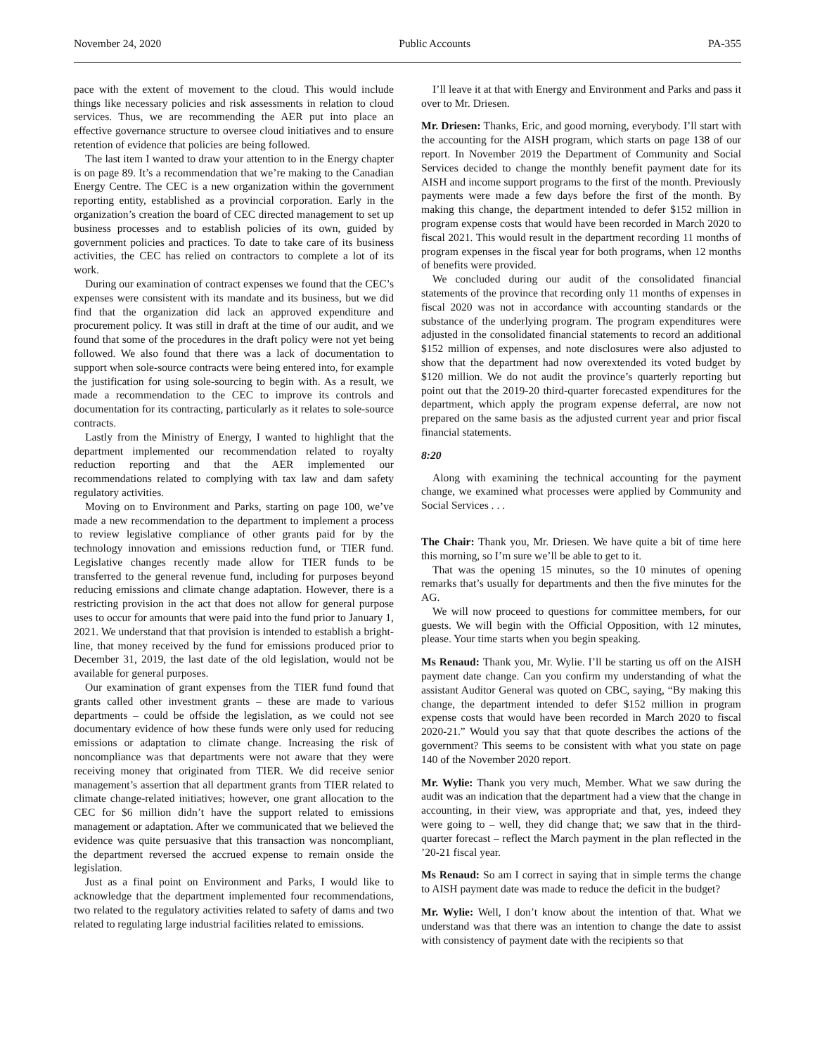November 24, 2020 Public Accounts PA-355
pace with the extent of movement to the cloud. This would include things like necessary policies and risk assessments in relation to cloud services. Thus, we are recommending the AER put into place an effective governance structure to oversee cloud initiatives and to ensure retention of evidence that policies are being followed.
The last item I wanted to draw your attention to in the Energy chapter is on page 89. It’s a recommendation that we’re making to the Canadian Energy Centre. The CEC is a new organization within the government reporting entity, established as a provincial corporation. Early in the organization’s creation the board of CEC directed management to set up business processes and to establish policies of its own, guided by government policies and practices. To date to take care of its business activities, the CEC has relied on contractors to complete a lot of its work.
During our examination of contract expenses we found that the CEC’s expenses were consistent with its mandate and its business, but we did find that the organization did lack an approved expenditure and procurement policy. It was still in draft at the time of our audit, and we found that some of the procedures in the draft policy were not yet being followed. We also found that there was a lack of documentation to support when sole-source contracts were being entered into, for example the justification for using sole-sourcing to begin with. As a result, we made a recommendation to the CEC to improve its controls and documentation for its contracting, particularly as it relates to sole-source contracts.
Lastly from the Ministry of Energy, I wanted to highlight that the department implemented our recommendation related to royalty reduction reporting and that the AER implemented our recommendations related to complying with tax law and dam safety regulatory activities.
Moving on to Environment and Parks, starting on page 100, we’ve made a new recommendation to the department to implement a process to review legislative compliance of other grants paid for by the technology innovation and emissions reduction fund, or TIER fund. Legislative changes recently made allow for TIER funds to be transferred to the general revenue fund, including for purposes beyond reducing emissions and climate change adaptation. However, there is a restricting provision in the act that does not allow for general purpose uses to occur for amounts that were paid into the fund prior to January 1, 2021. We understand that that provision is intended to establish a bright-line, that money received by the fund for emissions produced prior to December 31, 2019, the last date of the old legislation, would not be available for general purposes.
Our examination of grant expenses from the TIER fund found that grants called other investment grants – these are made to various departments – could be offside the legislation, as we could not see documentary evidence of how these funds were only used for reducing emissions or adaptation to climate change. Increasing the risk of noncompliance was that departments were not aware that they were receiving money that originated from TIER. We did receive senior management’s assertion that all department grants from TIER related to climate change-related initiatives; however, one grant allocation to the CEC for $6 million didn’t have the support related to emissions management or adaptation. After we communicated that we believed the evidence was quite persuasive that this transaction was noncompliant, the department reversed the accrued expense to remain onside the legislation.
Just as a final point on Environment and Parks, I would like to acknowledge that the department implemented four recommendations, two related to the regulatory activities related to safety of dams and two related to regulating large industrial facilities related to emissions.
I’ll leave it at that with Energy and Environment and Parks and pass it over to Mr. Driesen.
Mr. Driesen: Thanks, Eric, and good morning, everybody. I’ll start with the accounting for the AISH program, which starts on page 138 of our report. In November 2019 the Department of Community and Social Services decided to change the monthly benefit payment date for its AISH and income support programs to the first of the month. Previously payments were made a few days before the first of the month. By making this change, the department intended to defer $152 million in program expense costs that would have been recorded in March 2020 to fiscal 2021. This would result in the department recording 11 months of program expenses in the fiscal year for both programs, when 12 months of benefits were provided.
We concluded during our audit of the consolidated financial statements of the province that recording only 11 months of expenses in fiscal 2020 was not in accordance with accounting standards or the substance of the underlying program. The program expenditures were adjusted in the consolidated financial statements to record an additional $152 million of expenses, and note disclosures were also adjusted to show that the department had now overextended its voted budget by $120 million. We do not audit the province’s quarterly reporting but point out that the 2019-20 third-quarter forecasted expenditures for the department, which apply the program expense deferral, are now not prepared on the same basis as the adjusted current year and prior fiscal financial statements.
8:20
Along with examining the technical accounting for the payment change, we examined what processes were applied by Community and Social Services . . .
The Chair: Thank you, Mr. Driesen. We have quite a bit of time here this morning, so I’m sure we’ll be able to get to it.
That was the opening 15 minutes, so the 10 minutes of opening remarks that’s usually for departments and then the five minutes for the AG.
We will now proceed to questions for committee members, for our guests. We will begin with the Official Opposition, with 12 minutes, please. Your time starts when you begin speaking.
Ms Renaud: Thank you, Mr. Wylie. I’ll be starting us off on the AISH payment date change. Can you confirm my understanding of what the assistant Auditor General was quoted on CBC, saying, “By making this change, the department intended to defer $152 million in program expense costs that would have been recorded in March 2020 to fiscal 2020-21.” Would you say that that quote describes the actions of the government? This seems to be consistent with what you state on page 140 of the November 2020 report.
Mr. Wylie: Thank you very much, Member. What we saw during the audit was an indication that the department had a view that the change in accounting, in their view, was appropriate and that, yes, indeed they were going to – well, they did change that; we saw that in the third-quarter forecast – reflect the March payment in the plan reflected in the ’20-21 fiscal year.
Ms Renaud: So am I correct in saying that in simple terms the change to AISH payment date was made to reduce the deficit in the budget?
Mr. Wylie: Well, I don’t know about the intention of that. What we understand was that there was an intention to change the date to assist with consistency of payment date with the recipients so that